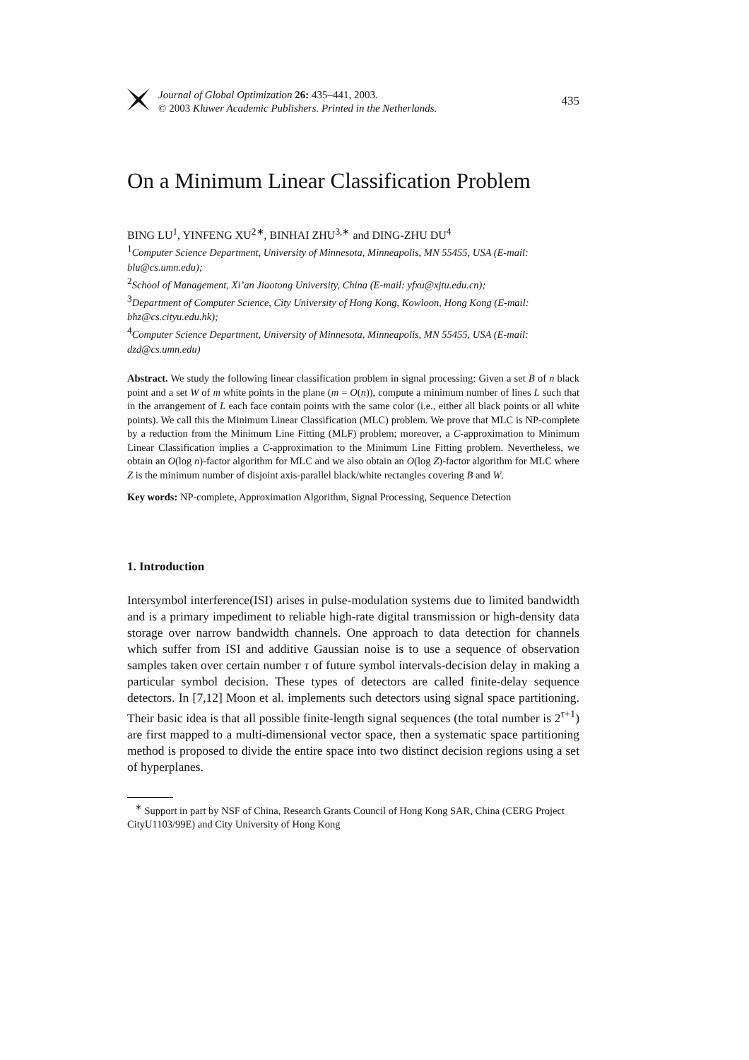Journal of Global Optimization 26: 435–441, 2003.
© 2003 Kluwer Academic Publishers. Printed in the Netherlands.
435
On a Minimum Linear Classification Problem
BING LU<sup>1</sup>, YINFENG XU<sup>2∗</sup>, BINHAI ZHU<sup>3,∗</sup> and DING-ZHU DU<sup>4</sup>
<sup>1</sup> Computer Science Department, University of Minnesota, Minneapolis, MN 55455, USA (E-mail: blu@cs.umn.edu);
<sup>2</sup> School of Management, Xi’an Jiaotong University, China (E-mail: yfxu@xjtu.edu.cn);
<sup>3</sup> Department of Computer Science, City University of Hong Kong, Kowloon, Hong Kong (E-mail: bhz@cs.cityu.edu.hk);
<sup>4</sup> Computer Science Department, University of Minnesota, Minneapolis, MN 55455, USA (E-mail: dzd@cs.umn.edu)
Abstract. We study the following linear classification problem in signal processing: Given a set B of n black point and a set W of m white points in the plane (m = O(n)), compute a minimum number of lines L such that in the arrangement of L each face contain points with the same color (i.e., either all black points or all white points). We call this the Minimum Linear Classification (MLC) problem. We prove that MLC is NP-complete by a reduction from the Minimum Line Fitting (MLF) problem; moreover, a C-approximation to Minimum Linear Classification implies a C-approximation to the Minimum Line Fitting problem. Nevertheless, we obtain an O(log n)-factor algorithm for MLC and we also obtain an O(log Z)-factor algorithm for MLC where Z is the minimum number of disjoint axis-parallel black/white rectangles covering B and W.
Key words: NP-complete, Approximation Algorithm, Signal Processing, Sequence Detection
1. Introduction
Intersymbol interference(ISI) arises in pulse-modulation systems due to limited bandwidth and is a primary impediment to reliable high-rate digital transmission or high-density data storage over narrow bandwidth channels. One approach to data detection for channels which suffer from ISI and additive Gaussian noise is to use a sequence of observation samples taken over certain number τ of future symbol intervals-decision delay in making a particular symbol decision. These types of detectors are called finite-delay sequence detectors. In [7,12] Moon et al. implements such detectors using signal space partitioning. Their basic idea is that all possible finite-length signal sequences (the total number is 2<sup>τ+1</sup>) are first mapped to a multi-dimensional vector space, then a systematic space partitioning method is proposed to divide the entire space into two distinct decision regions using a set of hyperplanes.
<sup>∗</sup> Support in part by NSF of China, Research Grants Council of Hong Kong SAR, China (CERG Project CityU1103/99E) and City University of Hong Kong